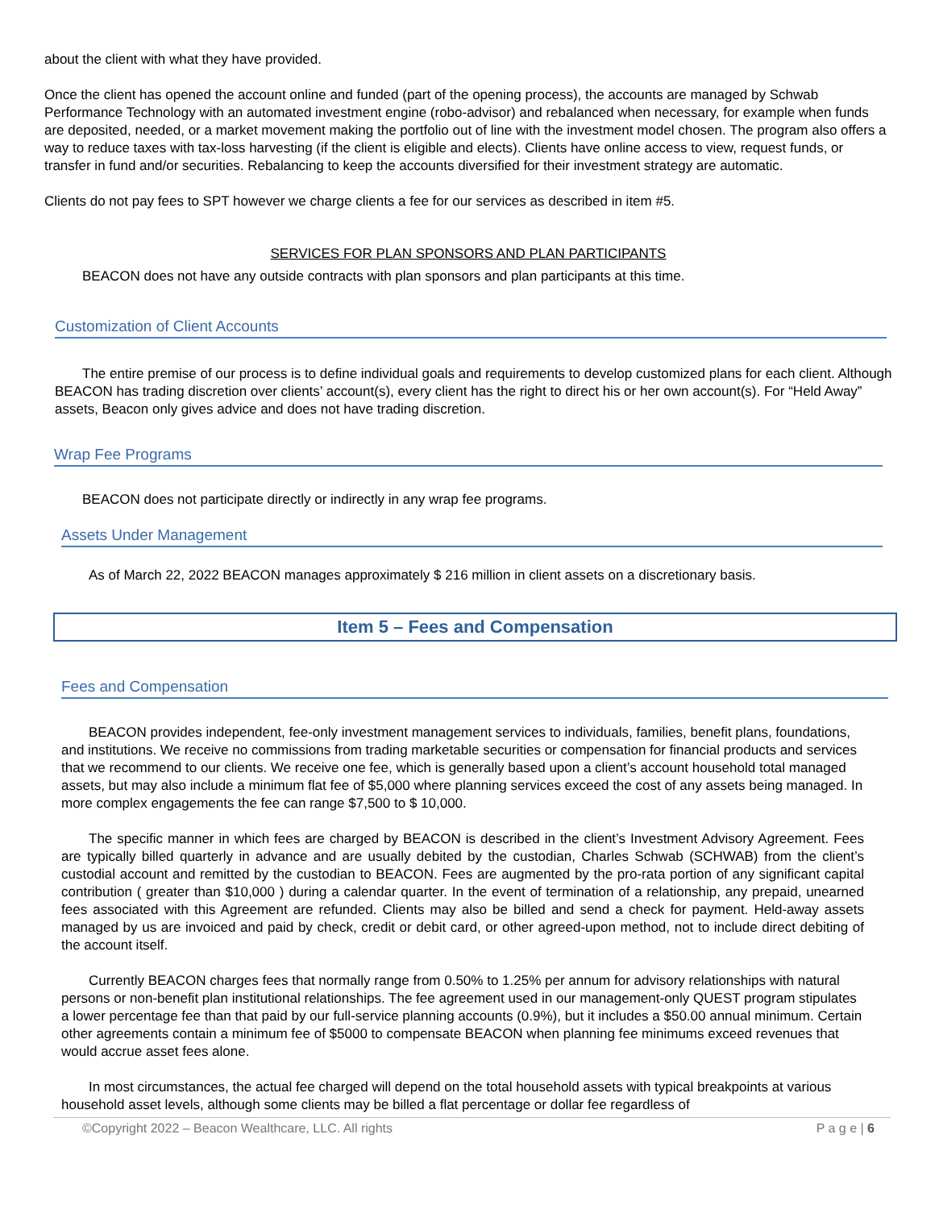about the client with what they have provided.
Once the client has opened the account online and funded (part of the opening process), the accounts are managed by Schwab Performance Technology with an automated investment engine (robo-advisor) and rebalanced when necessary, for example when funds are deposited, needed, or a market movement making the portfolio out of line with the investment model chosen. The program also offers a way to reduce taxes with tax-loss harvesting (if the client is eligible and elects). Clients have online access to view, request funds, or transfer in fund and/or securities. Rebalancing to keep the accounts diversified for their investment strategy are automatic.
Clients do not pay fees to SPT however we charge clients a fee for our services as described in item #5.
SERVICES FOR PLAN SPONSORS AND PLAN PARTICIPANTS
BEACON does not have any outside contracts with plan sponsors and plan participants at this time.
Customization of Client Accounts
The entire premise of our process is to define individual goals and requirements to develop customized plans for each client. Although BEACON has trading discretion over clients’ account(s), every client has the right to direct his or her own account(s). For “Held Away” assets, Beacon only gives advice and does not have trading discretion.
Wrap Fee Programs
BEACON does not participate directly or indirectly in any wrap fee programs.
Assets Under Management
As of March 22, 2022 BEACON manages approximately $ 216 million in client assets on a discretionary basis.
Item 5 – Fees and Compensation
Fees and Compensation
BEACON provides independent, fee-only investment management services to individuals, families, benefit plans, foundations, and institutions. We receive no commissions from trading marketable securities or compensation for financial products and services that we recommend to our clients. We receive one fee, which is generally based upon a client’s account household total managed assets, but may also include a minimum flat fee of $5,000 where planning services exceed the cost of any assets being managed. In more complex engagements the fee can range $7,500 to $ 10,000.
The specific manner in which fees are charged by BEACON is described in the client’s Investment Advisory Agreement. Fees are typically billed quarterly in advance and are usually debited by the custodian, Charles Schwab (SCHWAB) from the client’s custodial account and remitted by the custodian to BEACON. Fees are augmented by the pro-rata portion of any significant capital contribution ( greater than $10,000 ) during a calendar quarter. In the event of termination of a relationship, any prepaid, unearned fees associated with this Agreement are refunded. Clients may also be billed and send a check for payment. Held-away assets managed by us are invoiced and paid by check, credit or debit card, or other agreed-upon method, not to include direct debiting of the account itself.
Currently BEACON charges fees that normally range from 0.50% to 1.25% per annum for advisory relationships with natural persons or non-benefit plan institutional relationships. The fee agreement used in our management-only QUEST program stipulates a lower percentage fee than that paid by our full-service planning accounts (0.9%), but it includes a $50.00 annual minimum. Certain other agreements contain a minimum fee of $5000 to compensate BEACON when planning fee minimums exceed revenues that would accrue asset fees alone.
In most circumstances, the actual fee charged will depend on the total household assets with typical breakpoints at various household asset levels, although some clients may be billed a flat percentage or dollar fee regardless of
©Copyright 2022 – Beacon Wealthcare, LLC. All rights P a g e | 6